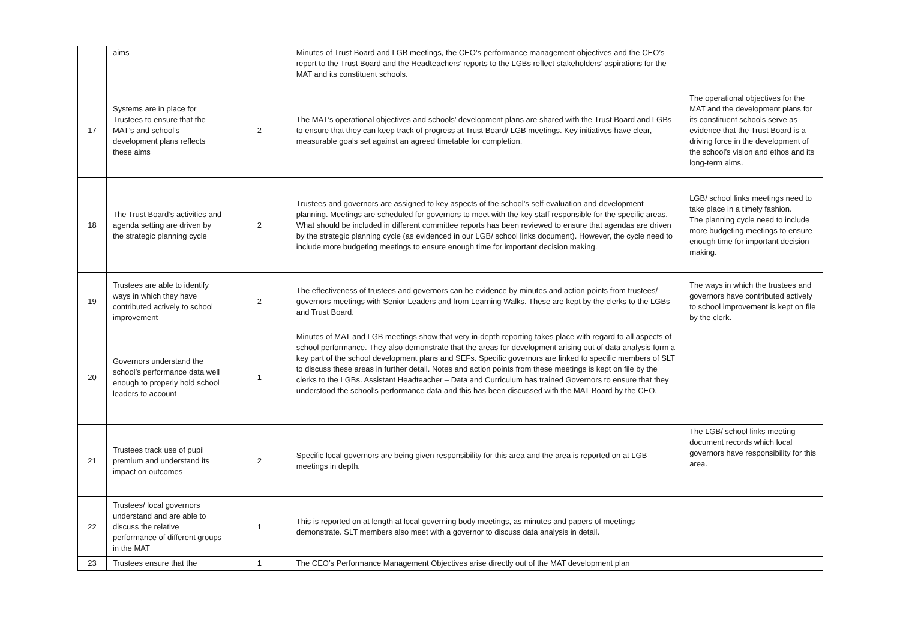| | aims | | Minutes of Trust Board and LGB meetings, the CEO’s performance management objectives and the CEO’s report to the Trust Board and the Headteachers’ reports to the LGBs reflect stakeholders’ aspirations for the MAT and its constituent schools. | |
| 17 | Systems are in place for Trustees to ensure that the MAT’s and school’s development plans reflects these aims | 2 | The MAT’s operational objectives and schools’ development plans are shared with the Trust Board and LGBs to ensure that they can keep track of progress at Trust Board/ LGB meetings. Key initiatives have clear, measurable goals set against an agreed timetable for completion. | The operational objectives for the MAT and the development plans for its constituent schools serve as evidence that the Trust Board is a driving force in the development of the school’s vision and ethos and its long-term aims. |
| 18 | The Trust Board’s activities and agenda setting are driven by the strategic planning cycle | 2 | Trustees and governors are assigned to key aspects of the school’s self-evaluation and development planning. Meetings are scheduled for governors to meet with the key staff responsible for the specific areas. What should be included in different committee reports has been reviewed to ensure that agendas are driven by the strategic planning cycle (as evidenced in our LGB/ school links document). However, the cycle need to include more budgeting meetings to ensure enough time for important decision making. | LGB/ school links meetings need to take place in a timely fashion. The planning cycle need to include more budgeting meetings to ensure enough time for important decision making. |
| 19 | Trustees are able to identify ways in which they have contributed actively to school improvement | 2 | The effectiveness of trustees and governors can be evidence by minutes and action points from trustees/ governors meetings with Senior Leaders and from Learning Walks. These are kept by the clerks to the LGBs and Trust Board. | The ways in which the trustees and governors have contributed actively to school improvement is kept on file by the clerk. |
| 20 | Governors understand the school’s performance data well enough to properly hold school leaders to account | 1 | Minutes of MAT and LGB meetings show that very in-depth reporting takes place with regard to all aspects of school performance. They also demonstrate that the areas for development arising out of data analysis form a key part of the school development plans and SEFs. Specific governors are linked to specific members of SLT to discuss these areas in further detail. Notes and action points from these meetings is kept on file by the clerks to the LGBs. Assistant Headteacher – Data and Curriculum has trained Governors to ensure that they understood the school’s performance data and this has been discussed with the MAT Board by the CEO. | |
| 21 | Trustees track use of pupil premium and understand its impact on outcomes | 2 | Specific local governors are being given responsibility for this area and the area is reported on at LGB meetings in depth. | The LGB/ school links meeting document records which local governors have responsibility for this area. |
| 22 | Trustees/ local governors understand and are able to discuss the relative performance of different groups in the MAT | 1 | This is reported on at length at local governing body meetings, as minutes and papers of meetings demonstrate. SLT members also meet with a governor to discuss data analysis in detail. | |
| 23 | Trustees ensure that the | 1 | The CEO’s Performance Management Objectives arise directly out of the MAT development plan | |